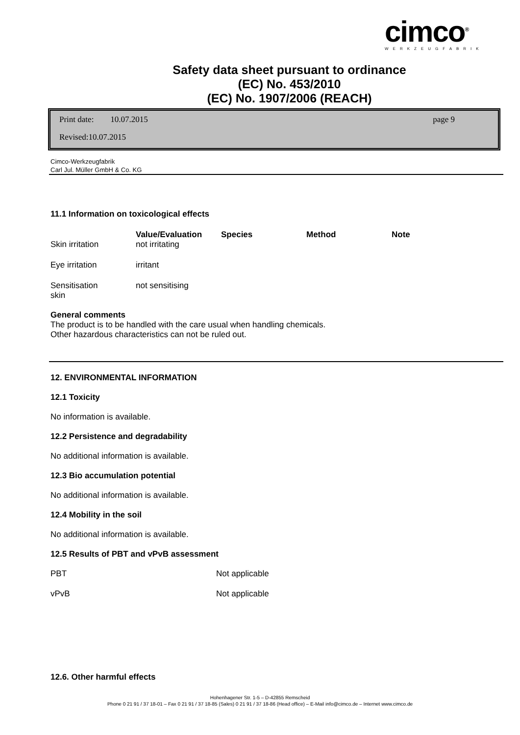cimco<sup>®</sup>
WERKZEUGFABRIK
Safety data sheet pursuant to ordinance
(EC) No. 453/2010
(EC) No. 1907/2006 (REACH)
Print date: 10.07.2015 page 9
Revised:10.07.2015
Cimco-Werkzeugfabrik
Carl Jul. Müller GmbH & Co. KG
11.1 Information on toxicological effects
| | Value/Evaluation | Species | Method | Note |
| --- | --- | --- | --- | --- |
| Skin irritation | not irritating | | | |
| Eye irritation | irritant | | | |
| Sensitisation skin | not sensitising | | | |
General comments
The product is to be handled with the care usual when handling chemicals.
Other hazardous characteristics can not be ruled out.
12. ENVIRONMENTAL INFORMATION
12.1 Toxicity
No information is available.
12.2 Persistence and degradability
No additional information is available.
12.3 Bio accumulation potential
No additional information is available.
12.4 Mobility in the soil
No additional information is available.
12.5 Results of PBT and vPvB assessment
| PBT | Not applicable |
| vPvB | Not applicable |
12.6. Other harmful effects
Hohenhagener Str. 1-5 – D-42855 Remscheid
Phone 0 21 91 / 37 18-01 – Fax 0 21 91 / 37 18-85 (Sales) 0 21 91 / 37 18-86 (Head office) – E-Mail info@cimco.de – Internet www.cimco.de